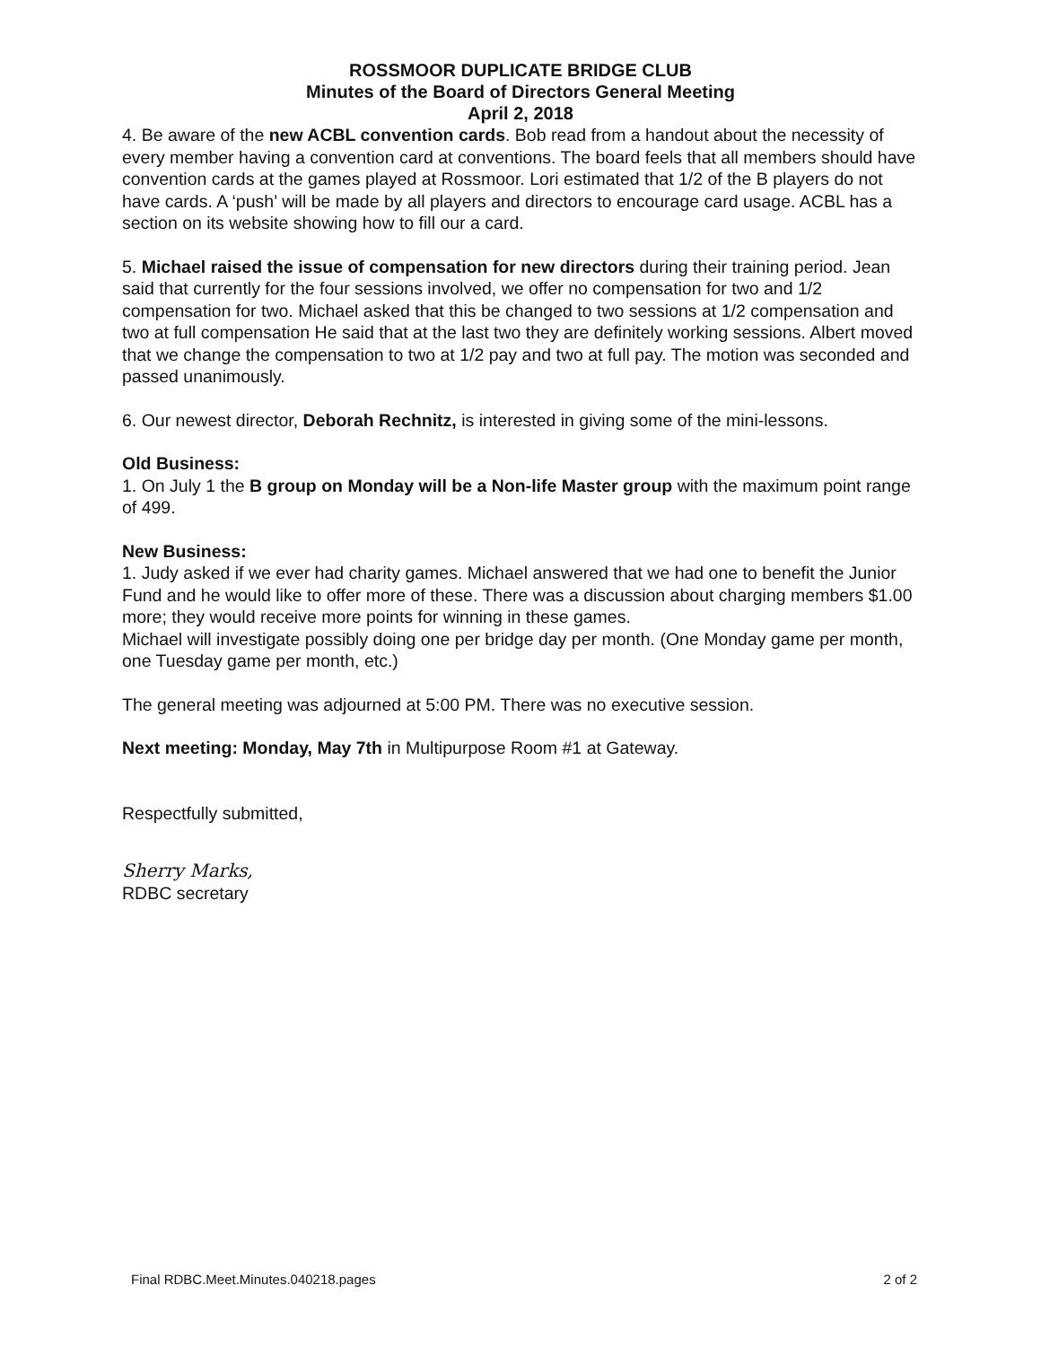ROSSMOOR DUPLICATE BRIDGE CLUB
Minutes of the Board of Directors General Meeting
April 2, 2018
4. Be aware of the new ACBL convention cards. Bob read from a handout about the necessity of every member having a convention card at conventions. The board feels that all members should have convention cards at the games played at Rossmoor. Lori estimated that 1/2 of the B players do not have cards. A ‘push’ will be made by all players and directors to encourage card usage. ACBL has a section on its website showing how to fill our a card.
5. Michael raised the issue of compensation for new directors during their training period. Jean said that currently for the four sessions involved, we offer no compensation for two and 1/2 compensation for two. Michael asked that this be changed to two sessions at 1/2 compensation and two at full compensation He said that at the last two they are definitely working sessions. Albert moved that we change the compensation to two at 1/2 pay and two at full pay. The motion was seconded and passed unanimously.
6. Our newest director, Deborah Rechnitz, is interested in giving some of the mini-lessons.
Old Business:
1. On July 1 the B group on Monday will be a Non-life Master group with the maximum point range of 499.
New Business:
1. Judy asked if we ever had charity games. Michael answered that we had one to benefit the Junior Fund and he would like to offer more of these. There was a discussion about charging members $1.00 more; they would receive more points for winning in these games.
Michael will investigate possibly doing one per bridge day per month. (One Monday game per month, one Tuesday game per month, etc.)
The general meeting was adjourned at 5:00 PM. There was no executive session.
Next meeting: Monday, May 7th in Multipurpose Room #1 at Gateway.
Respectfully submitted,
Sherry Marks,
RDBC secretary
Final RDBC.Meet.Minutes.040218.pages 2 of 2